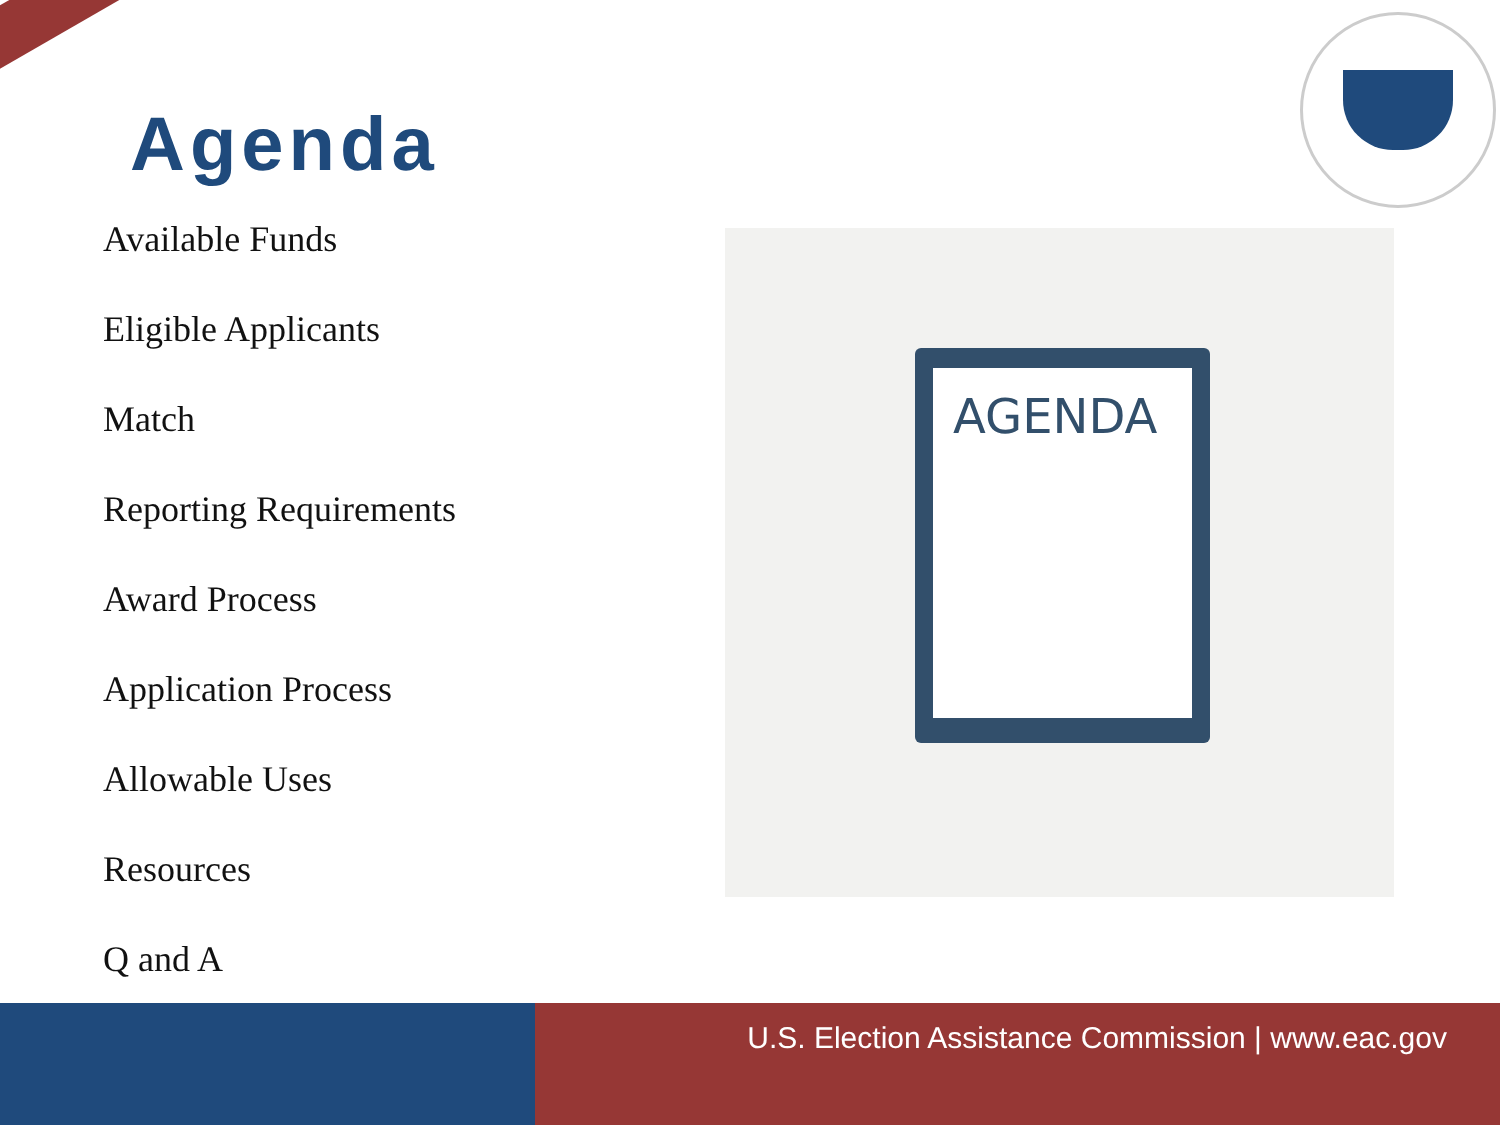Agenda
Available Funds
Eligible Applicants
Match
Reporting Requirements
Award Process
Application Process
Allowable Uses
Resources
Q and A
AGENDA
U.S. Election Assistance Commission | www.eac.gov